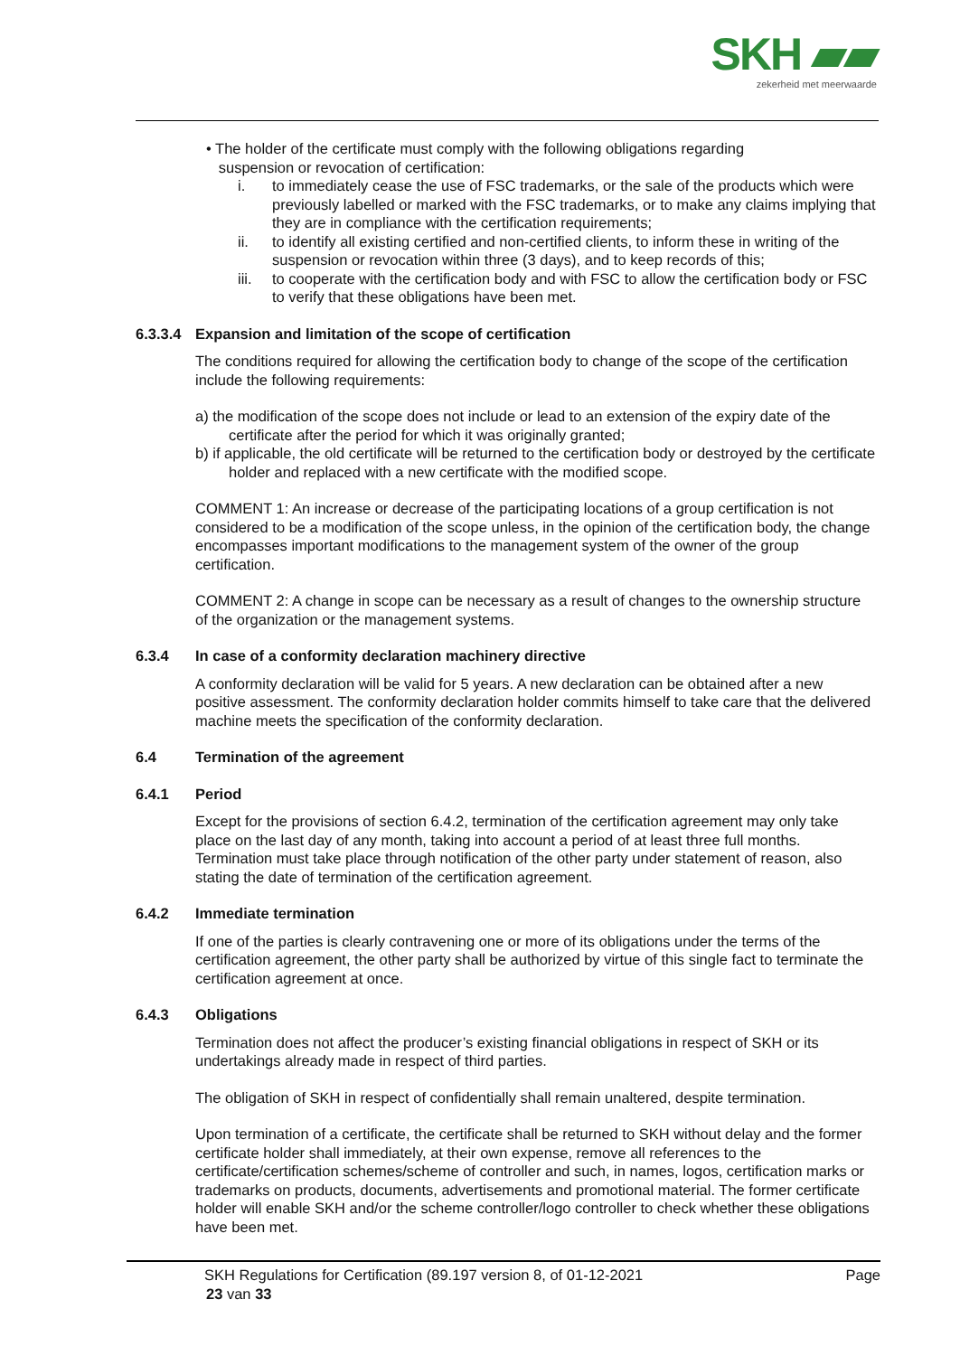SKH ▰▰
zekerheid met meerwaarde
• The holder of the certificate must comply with the following obligations regarding
suspension or revocation of certification:
i. to immediately cease the use of FSC trademarks, or the sale of the products which were previously labelled or marked with the FSC trademarks, or to make any claims implying that they are in compliance with the certification requirements;
ii. to identify all existing certified and non-certified clients, to inform these in writing of the suspension or revocation within three (3 days), and to keep records of this;
iii. to cooperate with the certification body and with FSC to allow the certification body or FSC to verify that these obligations have been met.
6.3.3.4 Expansion and limitation of the scope of certification
The conditions required for allowing the certification body to change of the scope of the certification include the following requirements:
a) the modification of the scope does not include or lead to an extension of the expiry date of the certificate after the period for which it was originally granted;
b) if applicable, the old certificate will be returned to the certification body or destroyed by the certificate holder and replaced with a new certificate with the modified scope.
COMMENT 1: An increase or decrease of the participating locations of a group certification is not considered to be a modification of the scope unless, in the opinion of the certification body, the change encompasses important modifications to the management system of the owner of the group certification.
COMMENT 2: A change in scope can be necessary as a result of changes to the ownership structure of the organization or the management systems.
6.3.4 In case of a conformity declaration machinery directive
A conformity declaration will be valid for 5 years. A new declaration can be obtained after a new positive assessment. The conformity declaration holder commits himself to take care that the delivered machine meets the specification of the conformity declaration.
6.4 Termination of the agreement
6.4.1 Period
Except for the provisions of section 6.4.2, termination of the certification agreement may only take place on the last day of any month, taking into account a period of at least three full months. Termination must take place through notification of the other party under statement of reason, also stating the date of termination of the certification agreement.
6.4.2 Immediate termination
If one of the parties is clearly contravening one or more of its obligations under the terms of the certification agreement, the other party shall be authorized by virtue of this single fact to terminate the certification agreement at once.
6.4.3 Obligations
Termination does not affect the producer’s existing financial obligations in respect of SKH or its undertakings already made in respect of third parties.
The obligation of SKH in respect of confidentially shall remain unaltered, despite termination.
Upon termination of a certificate, the certificate shall be returned to SKH without delay and the former certificate holder shall immediately, at their own expense, remove all references to the certificate/certification schemes/scheme of controller and such, in names, logos, certification marks or trademarks on products, documents, advertisements and promotional material. The former certificate holder will enable SKH and/or the scheme controller/logo controller to check whether these obligations have been met.
SKH Regulations for Certification (89.197 version 8, of 01-12-2021 Page
23 van 33